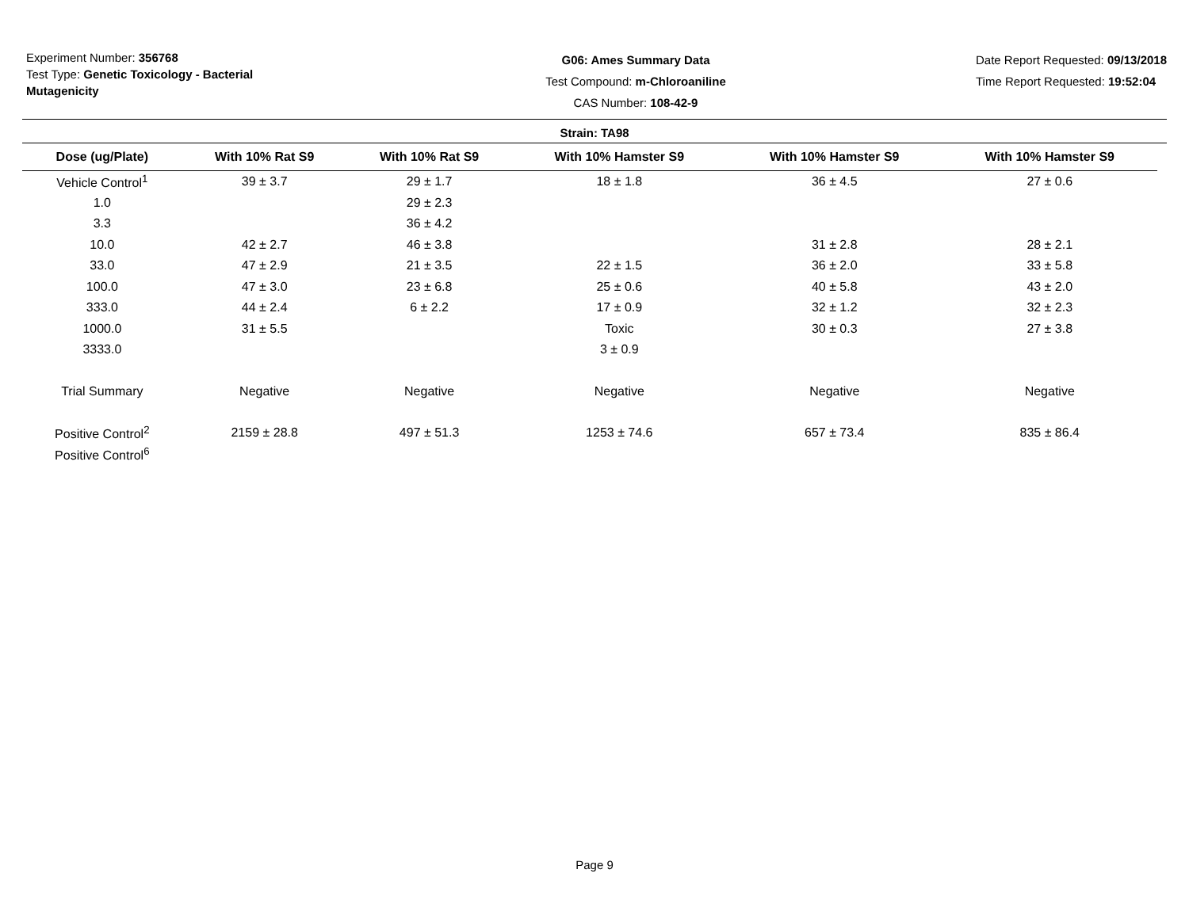Experiment Number: 356768
Test Type: Genetic Toxicology - Bacterial Mutagenicity
G06: Ames Summary Data
Test Compound: m-Chloroaniline
CAS Number: 108-42-9
Date Report Requested: 09/13/2018
Time Report Requested: 19:52:04
Strain: TA98
| Dose (ug/Plate) | With 10% Rat S9 | With 10% Rat S9 | With 10% Hamster S9 | With 10% Hamster S9 | With 10% Hamster S9 |
| --- | --- | --- | --- | --- | --- |
| Vehicle Control<sup>1</sup> | 39 ± 3.7 | 29 ± 1.7 | 18 ± 1.8 | 36 ± 4.5 | 27 ± 0.6 |
| 1.0 | | 29 ± 2.3 | | | |
| 3.3 | | 36 ± 4.2 | | | |
| 10.0 | 42 ± 2.7 | 46 ± 3.8 | | 31 ± 2.8 | 28 ± 2.1 |
| 33.0 | 47 ± 2.9 | 21 ± 3.5 | 22 ± 1.5 | 36 ± 2.0 | 33 ± 5.8 |
| 100.0 | 47 ± 3.0 | 23 ± 6.8 | 25 ± 0.6 | 40 ± 5.8 | 43 ± 2.0 |
| 333.0 | 44 ± 2.4 | 6 ± 2.2 | 17 ± 0.9 | 32 ± 1.2 | 32 ± 2.3 |
| 1000.0 | 31 ± 5.5 | | Toxic | 30 ± 0.3 | 27 ± 3.8 |
| 3333.0 | | | 3 ± 0.9 | | |
| Trial Summary | Negative | Negative | Negative | Negative | Negative |
| Positive Control<sup>2</sup> | 2159 ± 28.8 | 497 ± 51.3 | 1253 ± 74.6 | 657 ± 73.4 | 835 ± 86.4 |
| Positive Control<sup>6</sup> | | | | | |
Page 9